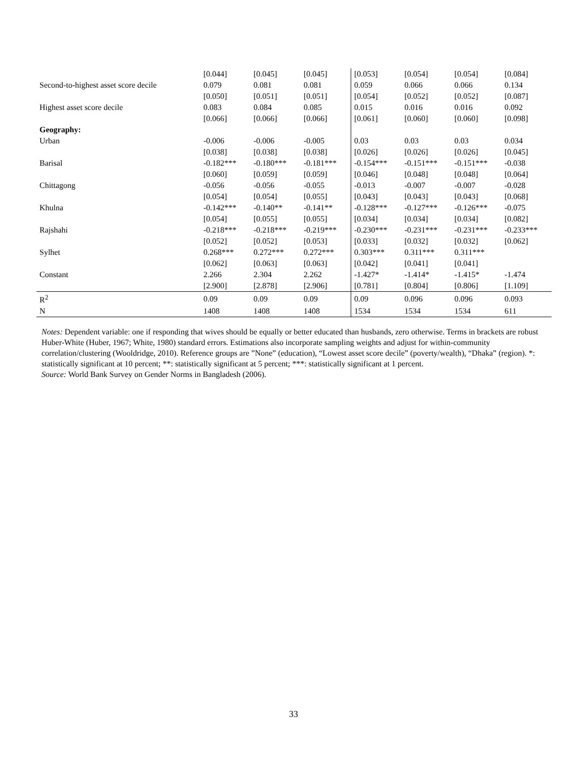| | [0.044] | [0.045] | [0.045] | [0.053] | [0.054] | [0.054] | [0.084] |
| Second-to-highest asset score decile | 0.079 | 0.081 | 0.081 | 0.059 | 0.066 | 0.066 | 0.134 |
| | [0.050] | [0.051] | [0.051] | [0.054] | [0.052] | [0.052] | [0.087] |
| Highest asset score decile | 0.083 | 0.084 | 0.085 | 0.015 | 0.016 | 0.016 | 0.092 |
| | [0.066] | [0.066] | [0.066] | [0.061] | [0.060] | [0.060] | [0.098] |
| Geography: | | | | | | | |
| Urban | -0.006 | -0.006 | -0.005 | 0.03 | 0.03 | 0.03 | 0.034 |
| | [0.038] | [0.038] | [0.038] | [0.026] | [0.026] | [0.026] | [0.045] |
| Barisal | -0.182*** | -0.180*** | -0.181*** | -0.154*** | -0.151*** | -0.151*** | -0.038 |
| | [0.060] | [0.059] | [0.059] | [0.046] | [0.048] | [0.048] | [0.064] |
| Chittagong | -0.056 | -0.056 | -0.055 | -0.013 | -0.007 | -0.007 | -0.028 |
| | [0.054] | [0.054] | [0.055] | [0.043] | [0.043] | [0.043] | [0.068] |
| Khulna | -0.142*** | -0.140** | -0.141** | -0.128*** | -0.127*** | -0.126*** | -0.075 |
| | [0.054] | [0.055] | [0.055] | [0.034] | [0.034] | [0.034] | [0.082] |
| Rajshahi | -0.218*** | -0.218*** | -0.219*** | -0.230*** | -0.231*** | -0.231*** | -0.233*** |
| | [0.052] | [0.052] | [0.053] | [0.033] | [0.032] | [0.032] | [0.062] |
| Sylhet | 0.268*** | 0.272*** | 0.272*** | 0.303*** | 0.311*** | 0.311*** | |
| | [0.062] | [0.063] | [0.063] | [0.042] | [0.041] | [0.041] | |
| Constant | 2.266 | 2.304 | 2.262 | -1.427* | -1.414* | -1.415* | -1.474 |
| | [2.900] | [2.878] | [2.906] | [0.781] | [0.804] | [0.806] | [1.109] |
| R<sup>2</sup> | 0.09 | 0.09 | 0.09 | 0.09 | 0.096 | 0.096 | 0.093 |
| N | 1408 | 1408 | 1408 | 1534 | 1534 | 1534 | 611 |
Notes: Dependent variable: one if responding that wives should be equally or better educated than husbands, zero otherwise. Terms in brackets are robust Huber-White (Huber, 1967; White, 1980) standard errors. Estimations also incorporate sampling weights and adjust for within-community correlation/clustering (Wooldridge, 2010). Reference groups are ”None” (education), “Lowest asset score decile” (poverty/wealth), “Dhaka” (region). *: statistically significant at 10 percent; **: statistically significant at 5 percent; ***: statistically significant at 1 percent.
Source: World Bank Survey on Gender Norms in Bangladesh (2006).
33